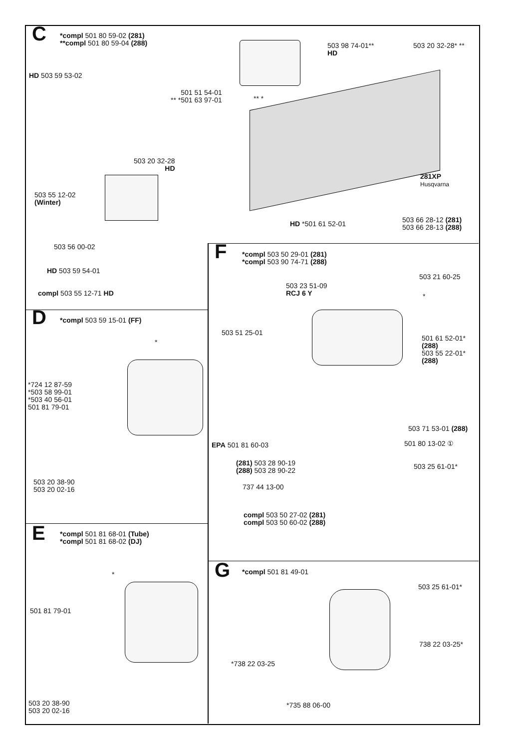C
*compl 501 80 59-02 (281)
**compl 501 80 59-04 (288)
503 98 74-01**
HD
503 20 32-28* **
HD 503 59 53-02
501 51 54-01
** *501 63 97-01
** *
503 20 32-28
HD
281XP
Husqvarna
503 55 12-02
(Winter)
HD *501 61 52-01
503 66 28-12 (281)
503 66 28-13 (288)
503 56 00-02
HD 503 59 54-01
compl 503 55 12-71 HD
F
*compl 503 50 29-01 (281)
*compl 503 90 74-71 (288)
503 21 60-25
503 23 51-09
RCJ 6 Y
*
503 51 25-01
501 61 52-01*
(288)
503 55 22-01*
(288)
503 71 53-01 (288)
EPA 501 81 60-03 501 80 13-02 ①
(281) 503 28 90-19
(288) 503 28 90-22
503 25 61-01*
737 44 13-00
compl 503 50 27-02 (281)
compl 503 50 60-02 (288)
D *compl 503 59 15-01 (FF)
*
*724 12 87-59
*503 58 99-01
*503 40 56-01
501 81 79-01
503 20 38-90
503 20 02-16
E
*compl 501 81 68-01 (Tube)
*compl 501 81 68-02 (DJ)
*
501 81 79-01
503 20 38-90
503 20 02-16
G *compl 501 81 49-01
503 25 61-01*
738 22 03-25*
*738 22 03-25
*735 88 06-00